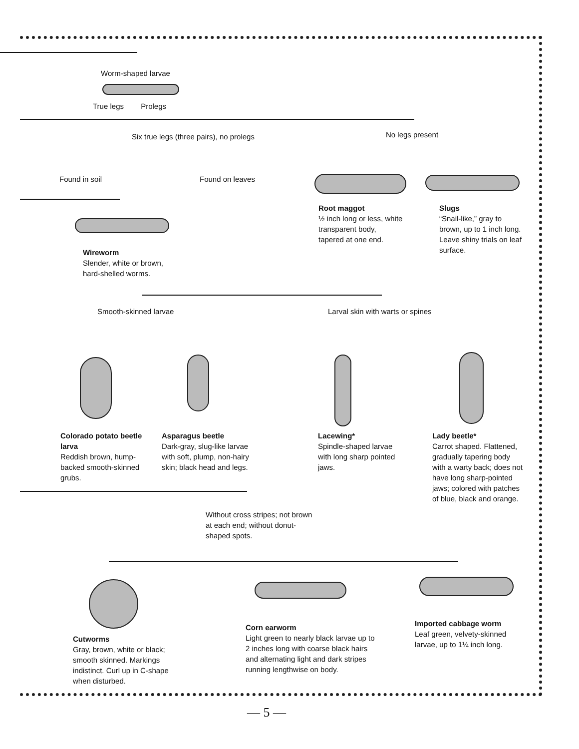Worm-shaped larvae
True legs Prolegs
Six true legs (three pairs), no prolegs
No legs present
Found in soil Found on leaves
Root maggot
½ inch long or less, white transparent body, tapered at one end.
Slugs
“Snail-like,” gray to brown, up to 1 inch long. Leave shiny trials on leaf surface.
Wireworm
Slender, white or brown, hard-shelled worms.
Smooth-skinned larvae
Larval skin with warts or spines
Colorado potato beetle larva
Reddish brown, hump-backed smooth-skinned grubs.
Asparagus beetle
Dark-gray, slug-like larvae with soft, plump, non-hairy skin; black head and legs.
Lacewing*
Spindle-shaped larvae with long sharp pointed jaws.
Lady beetle*
Carrot shaped. Flattened, gradually tapering body with a warty back; does not have long sharp-pointed jaws; colored with patches of blue, black and orange.
Without cross stripes; not brown at each end; without donut-shaped spots.
Cutworms
Gray, brown, white or black; smooth skinned. Markings indistinct. Curl up in C-shape when disturbed.
Corn earworm
Light green to nearly black larvae up to 2 inches long with coarse black hairs and alternating light and dark stripes running lengthwise on body.
Imported cabbage worm
Leaf green, velvety-skinned larvae, up to 1¼ inch long.
— 5 —